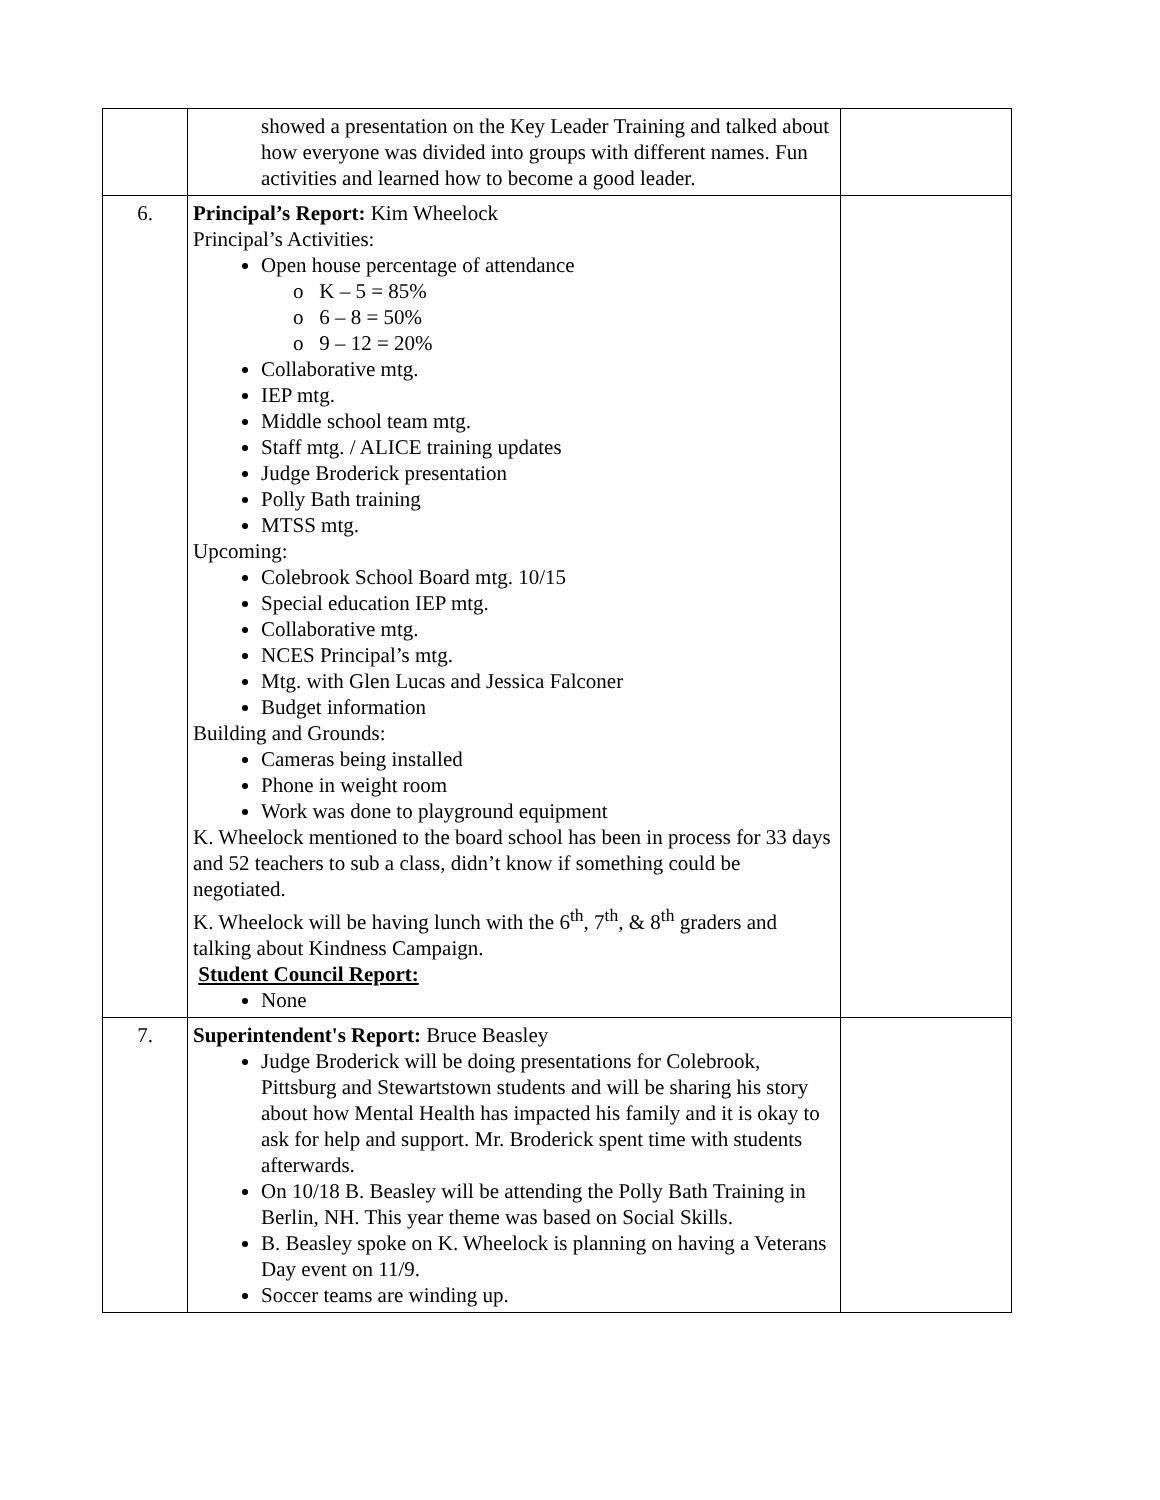| | showed a presentation on the Key Leader Training and talked about how everyone was divided into groups with different names. Fun activities and learned how to become a good leader. | |
| 6. | Principal’s Report: Kim Wheelock Principal’s Activities: Open house percentage of attendance o K – 5 = 85% o 6 – 8 = 50% o 9 – 12 = 20% Collaborative mtg. IEP mtg. Middle school team mtg. Staff mtg. / ALICE training updates Judge Broderick presentation Polly Bath training MTSS mtg. Upcoming: Colebrook School Board mtg. 10/15 Special education IEP mtg. Collaborative mtg. NCES Principal’s mtg. Mtg. with Glen Lucas and Jessica Falconer Budget information Building and Grounds: Cameras being installed Phone in weight room Work was done to playground equipment K. Wheelock mentioned to the board school has been in process for 33 days and 52 teachers to sub a class, didn’t know if something could be negotiated. K. Wheelock will be having lunch with the 6<sup>th</sup>, 7<sup>th</sup>, & 8<sup>th</sup> graders and talking about Kindness Campaign. Student Council Report: None | |
| 7. | Superintendent's Report: Bruce Beasley Judge Broderick will be doing presentations for Colebrook, Pittsburg and Stewartstown students and will be sharing his story about how Mental Health has impacted his family and it is okay to ask for help and support. Mr. Broderick spent time with students afterwards. On 10/18 B. Beasley will be attending the Polly Bath Training in Berlin, NH. This year theme was based on Social Skills. B. Beasley spoke on K. Wheelock is planning on having a Veterans Day event on 11/9. Soccer teams are winding up. | |